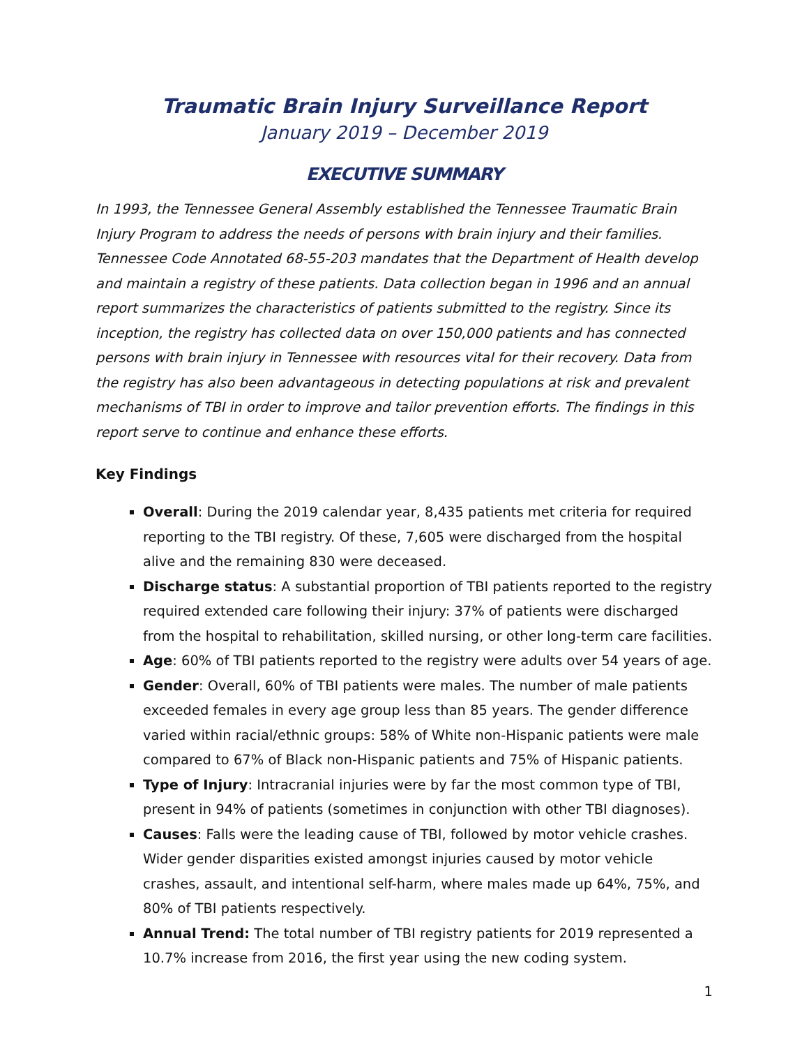Traumatic Brain Injury Surveillance Report
January 2019 – December 2019
EXECUTIVE SUMMARY
In 1993, the Tennessee General Assembly established the Tennessee Traumatic Brain Injury Program to address the needs of persons with brain injury and their families. Tennessee Code Annotated 68-55-203 mandates that the Department of Health develop and maintain a registry of these patients. Data collection began in 1996 and an annual report summarizes the characteristics of patients submitted to the registry. Since its inception, the registry has collected data on over 150,000 patients and has connected persons with brain injury in Tennessee with resources vital for their recovery. Data from the registry has also been advantageous in detecting populations at risk and prevalent mechanisms of TBI in order to improve and tailor prevention efforts. The findings in this report serve to continue and enhance these efforts.
Key Findings
Overall: During the 2019 calendar year, 8,435 patients met criteria for required reporting to the TBI registry. Of these, 7,605 were discharged from the hospital alive and the remaining 830 were deceased.
Discharge status: A substantial proportion of TBI patients reported to the registry required extended care following their injury: 37% of patients were discharged from the hospital to rehabilitation, skilled nursing, or other long-term care facilities.
Age: 60% of TBI patients reported to the registry were adults over 54 years of age.
Gender: Overall, 60% of TBI patients were males. The number of male patients exceeded females in every age group less than 85 years. The gender difference varied within racial/ethnic groups: 58% of White non-Hispanic patients were male compared to 67% of Black non-Hispanic patients and 75% of Hispanic patients.
Type of Injury: Intracranial injuries were by far the most common type of TBI, present in 94% of patients (sometimes in conjunction with other TBI diagnoses).
Causes: Falls were the leading cause of TBI, followed by motor vehicle crashes. Wider gender disparities existed amongst injuries caused by motor vehicle crashes, assault, and intentional self-harm, where males made up 64%, 75%, and 80% of TBI patients respectively.
Annual Trend: The total number of TBI registry patients for 2019 represented a 10.7% increase from 2016, the first year using the new coding system.
1